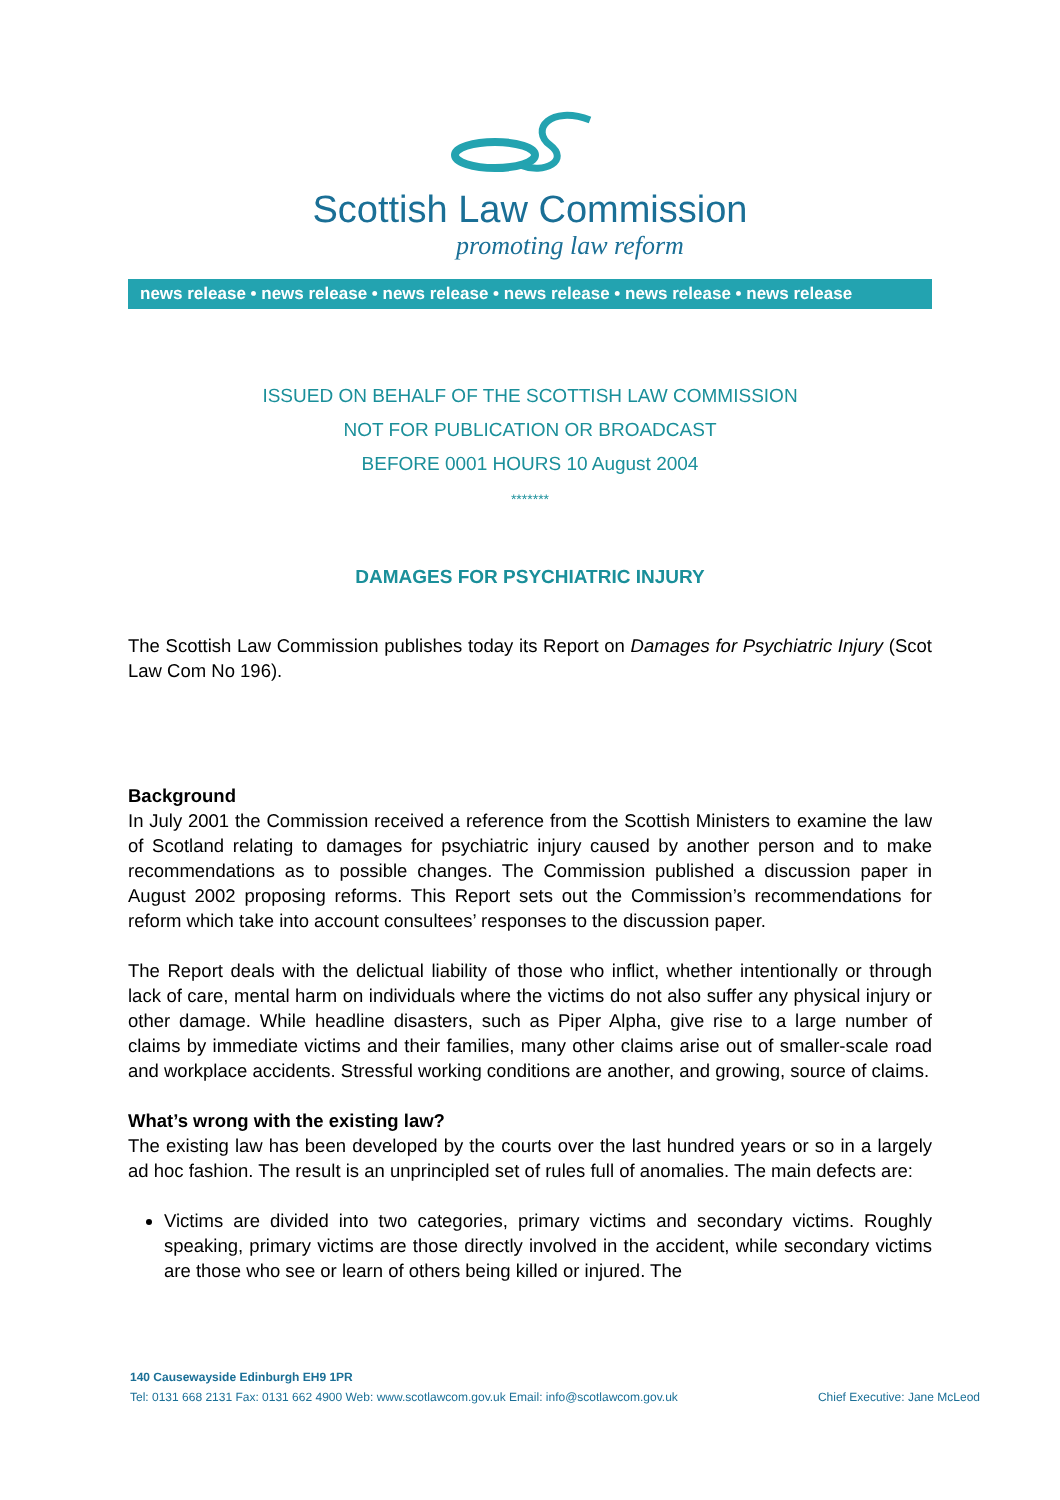Scottish Law Commission
promoting law reform
news release • news release • news release • news release • news release • news release
ISSUED ON BEHALF OF THE SCOTTISH LAW COMMISSION
NOT FOR PUBLICATION OR BROADCAST
BEFORE 0001 HOURS 10 August 2004
*******
DAMAGES FOR PSYCHIATRIC INJURY
The Scottish Law Commission publishes today its Report on Damages for Psychiatric Injury (Scot Law Com No 196).
Background
In July 2001 the Commission received a reference from the Scottish Ministers to examine the law of Scotland relating to damages for psychiatric injury caused by another person and to make recommendations as to possible changes. The Commission published a discussion paper in August 2002 proposing reforms. This Report sets out the Commission’s recommendations for reform which take into account consultees’ responses to the discussion paper.
The Report deals with the delictual liability of those who inflict, whether intentionally or through lack of care, mental harm on individuals where the victims do not also suffer any physical injury or other damage. While headline disasters, such as Piper Alpha, give rise to a large number of claims by immediate victims and their families, many other claims arise out of smaller-scale road and workplace accidents. Stressful working conditions are another, and growing, source of claims.
What’s wrong with the existing law?
The existing law has been developed by the courts over the last hundred years or so in a largely ad hoc fashion. The result is an unprincipled set of rules full of anomalies. The main defects are:
Victims are divided into two categories, primary victims and secondary victims. Roughly speaking, primary victims are those directly involved in the accident, while secondary victims are those who see or learn of others being killed or injured. The
140 Causewayside Edinburgh EH9 1PR
Tel: 0131 668 2131 Fax: 0131 662 4900 Web: www.scotlawcom.gov.uk Email: info@scotlawcom.gov.uk Chief Executive: Jane McLeod